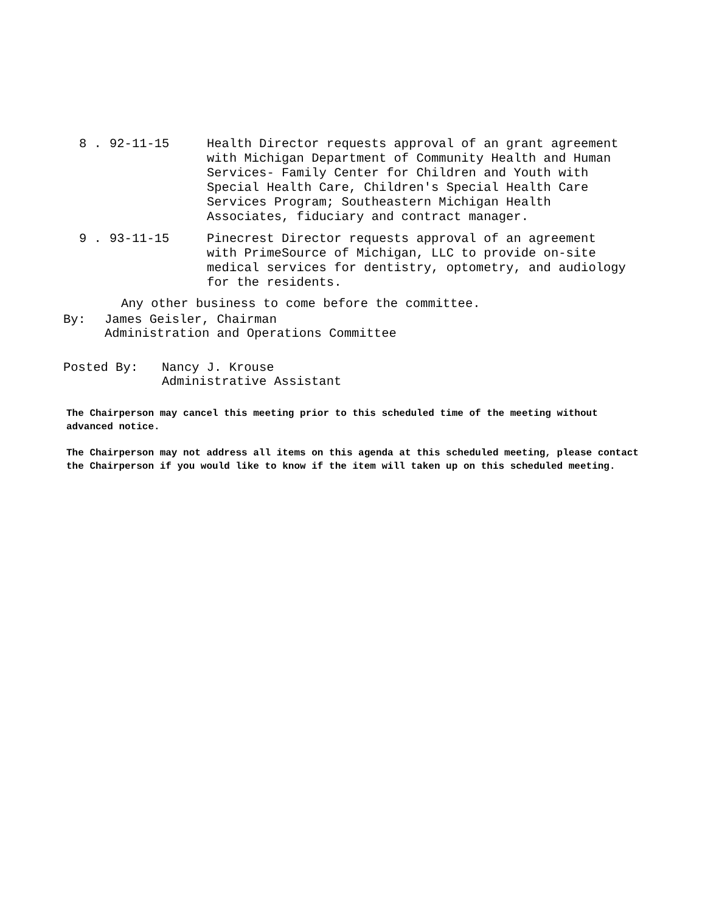8 . 92-11-15 Health Director requests approval of an grant agreement with Michigan Department of Community Health and Human Services- Family Center for Children and Youth with Special Health Care, Children's Special Health Care Services Program; Southeastern Michigan Health Associates, fiduciary and contract manager.
9 . 93-11-15 Pinecrest Director requests approval of an agreement with PrimeSource of Michigan, LLC to provide on-site medical services for dentistry, optometry, and audiology for the residents.
Any other business to come before the committee.
By: James Geisler, Chairman
Administration and Operations Committee
Posted By: Nancy J. Krouse
Administrative Assistant
The Chairperson may cancel this meeting prior to this scheduled time of the meeting without advanced notice.
The Chairperson may not address all items on this agenda at this scheduled meeting, please contact the Chairperson if you would like to know if the item will taken up on this scheduled meeting.